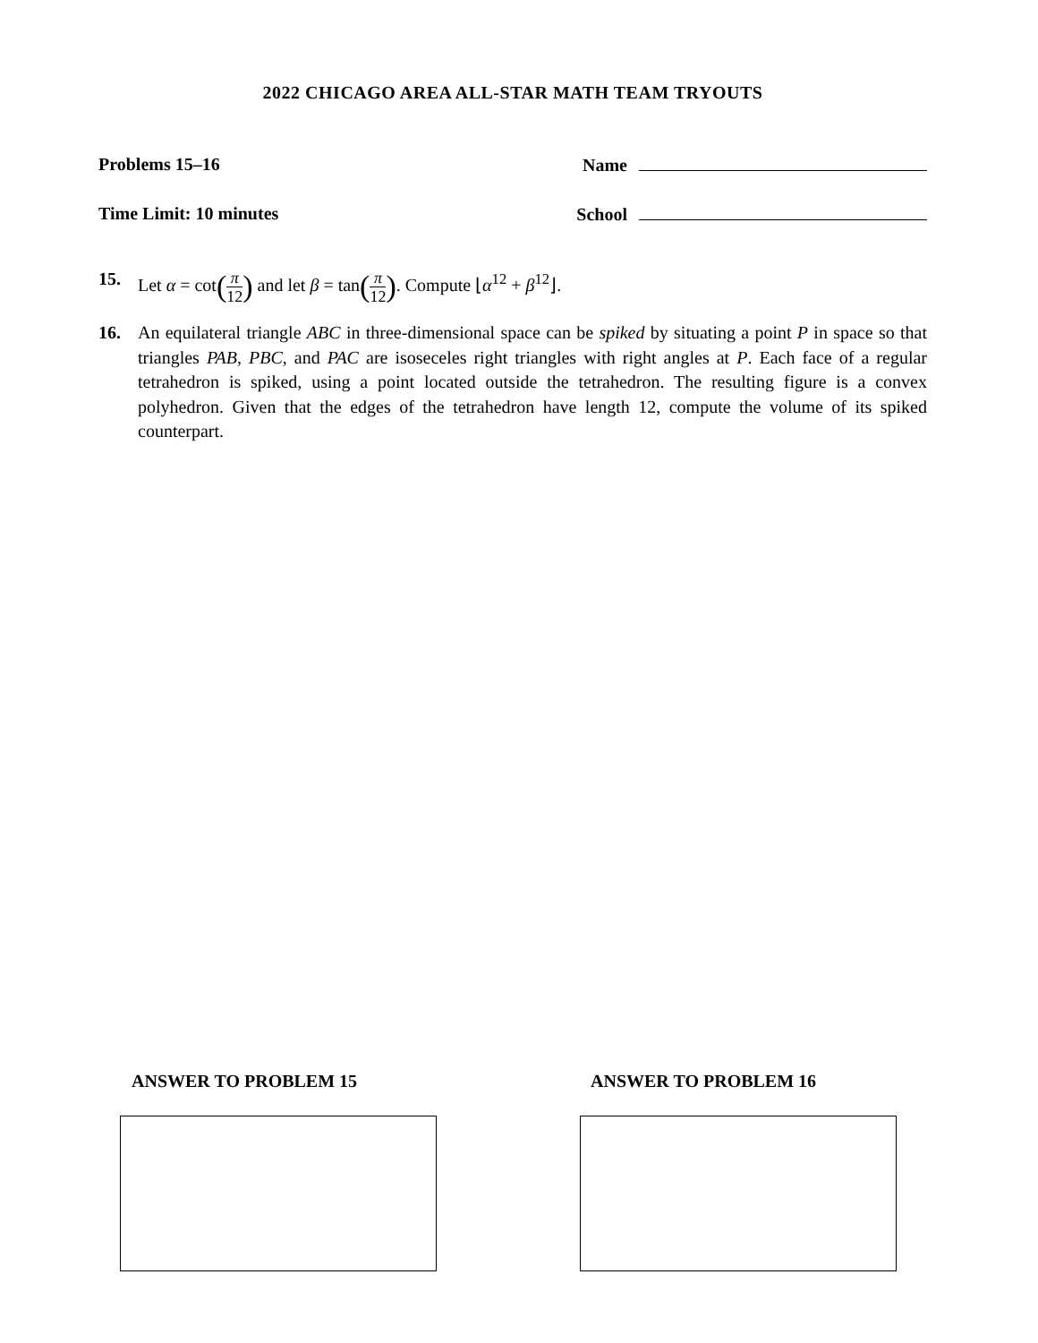2022 CHICAGO AREA ALL-STAR MATH TEAM TRYOUTS
Problems 15–16 Name
Time Limit: 10 minutes School
15.
Let α = cot(π 12) and let β = tan(π 12). Compute ⌊α<sup>12</sup> + β<sup>12</sup>⌋.
16.
An equilateral triangle ABC in three-dimensional space can be spiked by situating a point P in space so that triangles PAB, PBC, and PAC are isoseceles right triangles with right angles at P. Each face of a regular tetrahedron is spiked, using a point located outside the tetrahedron. The resulting figure is a convex polyhedron. Given that the edges of the tetrahedron have length 12, compute the volume of its spiked counterpart.
ANSWER TO PROBLEM 15 ANSWER TO PROBLEM 16